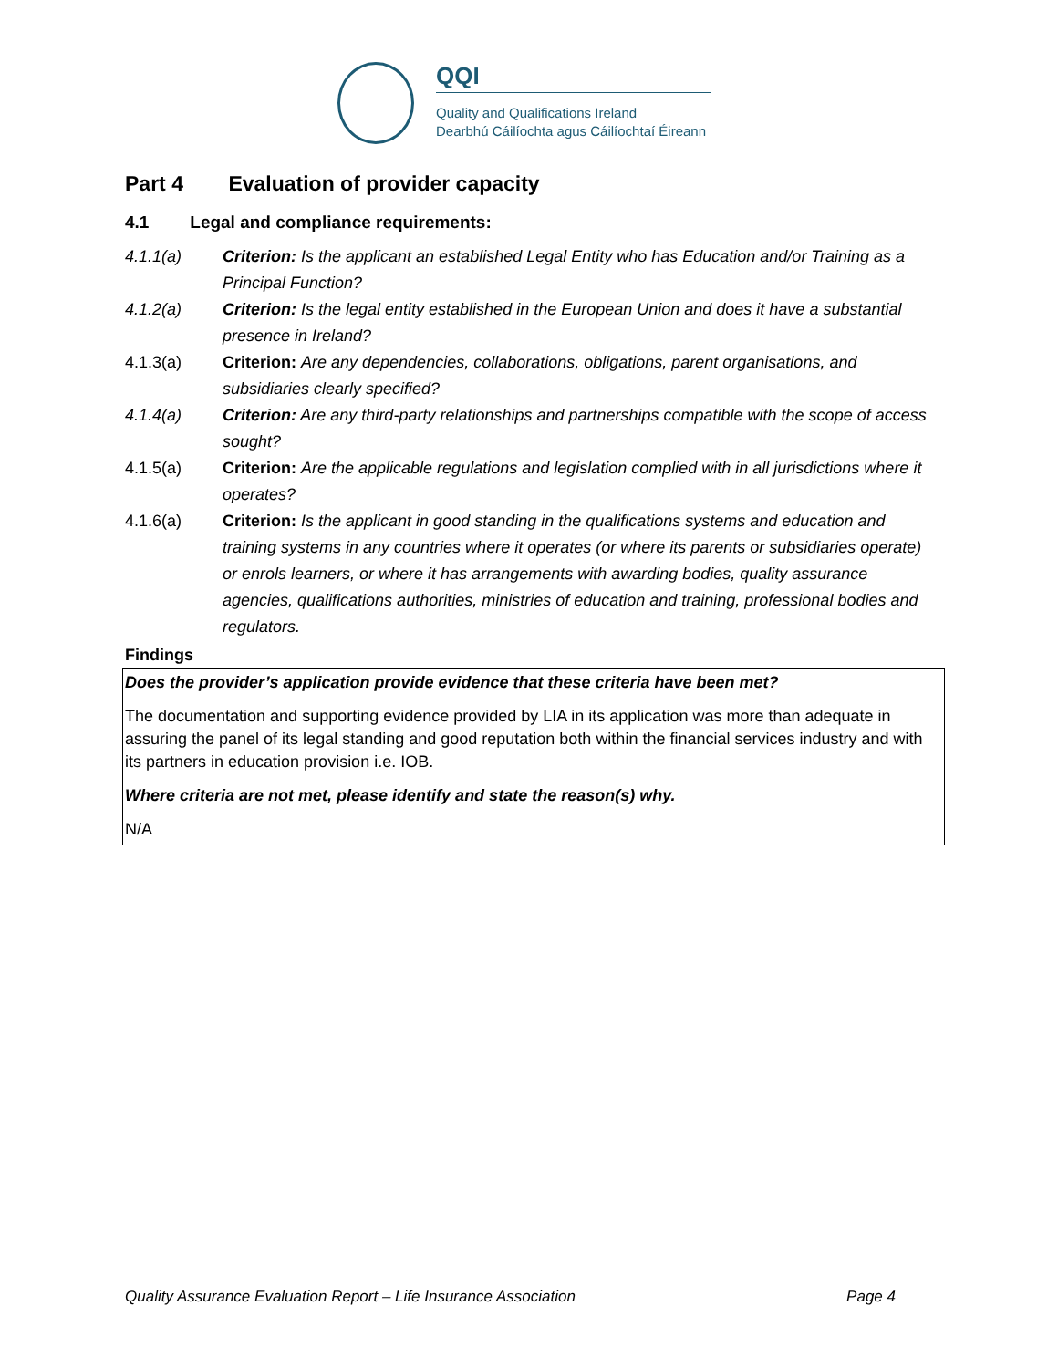QQI
Quality and Qualifications Ireland
Dearbhú Cáilíochta agus Cáilíochtaí Éireann
Part 4 Evaluation of provider capacity
4.1 Legal and compliance requirements:
4.1.1(a) Criterion: Is the applicant an established Legal Entity who has Education and/or Training as a Principal Function?
4.1.2(a) Criterion: Is the legal entity established in the European Union and does it have a substantial presence in Ireland?
4.1.3(a) Criterion: Are any dependencies, collaborations, obligations, parent organisations, and subsidiaries clearly specified?
4.1.4(a) Criterion: Are any third-party relationships and partnerships compatible with the scope of access sought?
4.1.5(a) Criterion: Are the applicable regulations and legislation complied with in all jurisdictions where it operates?
4.1.6(a) Criterion: Is the applicant in good standing in the qualifications systems and education and training systems in any countries where it operates (or where its parents or subsidiaries operate) or enrols learners, or where it has arrangements with awarding bodies, quality assurance agencies, qualifications authorities, ministries of education and training, professional bodies and regulators.
Findings
Does the provider’s application provide evidence that these criteria have been met?
The documentation and supporting evidence provided by LIA in its application was more than adequate in assuring the panel of its legal standing and good reputation both within the financial services industry and with its partners in education provision i.e. IOB.
Where criteria are not met, please identify and state the reason(s) why.
N/A
Quality Assurance Evaluation Report – Life Insurance Association Page 4